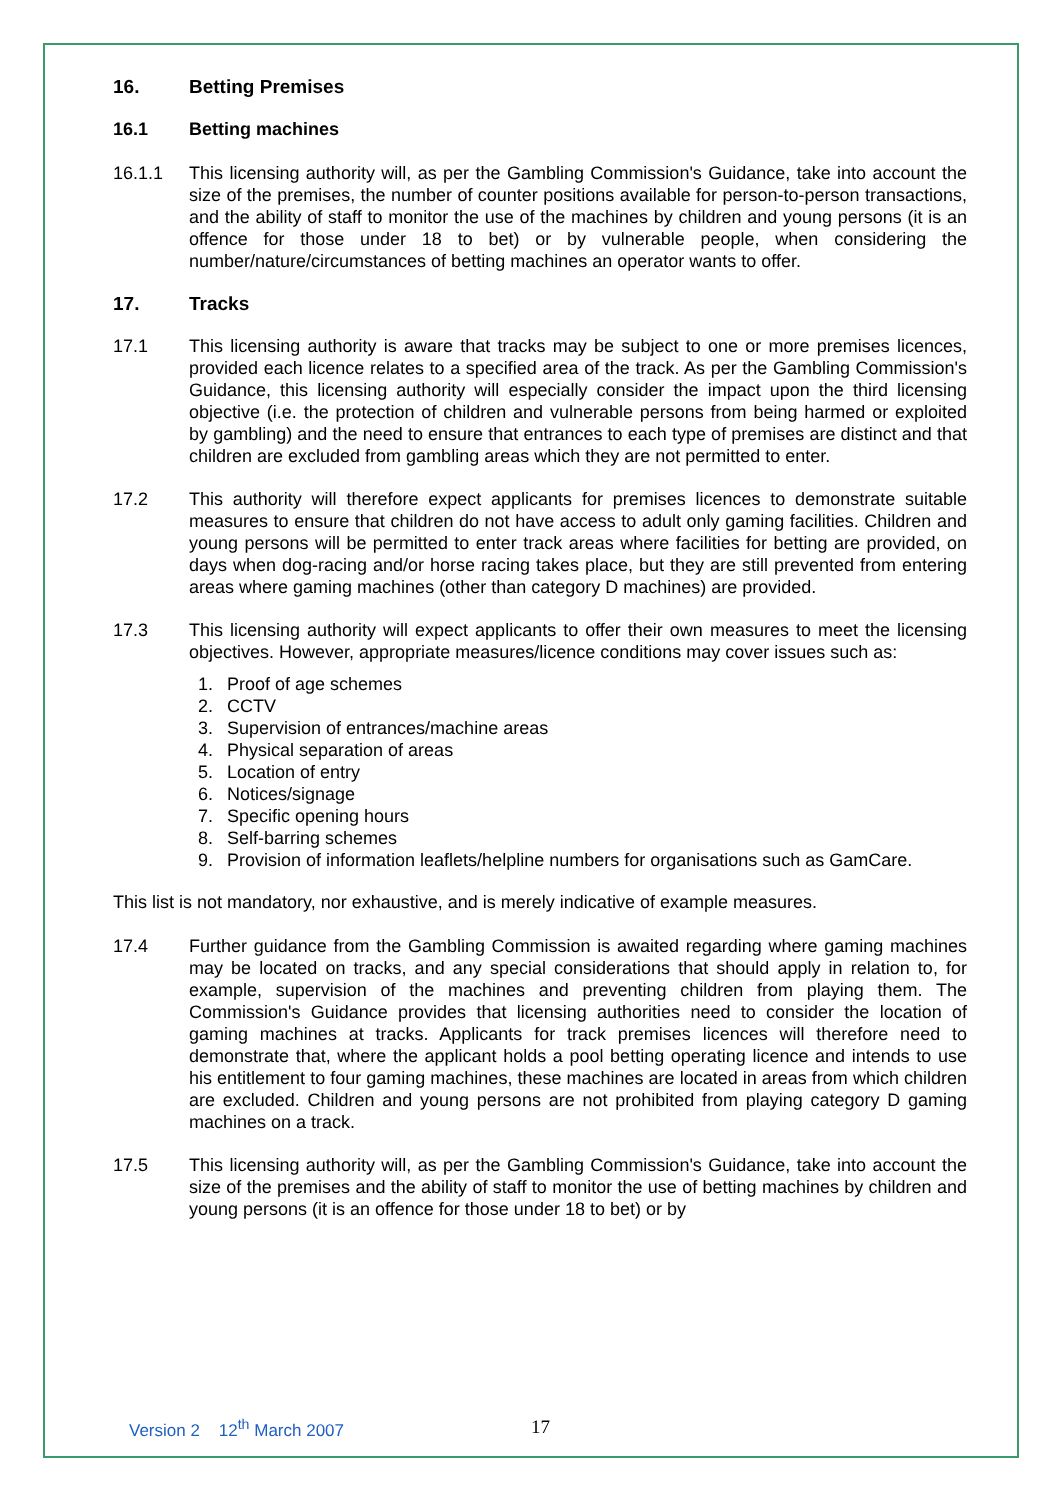16. Betting Premises
16.1 Betting machines
16.1.1 This licensing authority will, as per the Gambling Commission's Guidance, take into account the size of the premises, the number of counter positions available for person-to-person transactions, and the ability of staff to monitor the use of the machines by children and young persons (it is an offence for those under 18 to bet) or by vulnerable people, when considering the number/nature/circumstances of betting machines an operator wants to offer.
17. Tracks
17.1 This licensing authority is aware that tracks may be subject to one or more premises licences, provided each licence relates to a specified area of the track. As per the Gambling Commission's Guidance, this licensing authority will especially consider the impact upon the third licensing objective (i.e. the protection of children and vulnerable persons from being harmed or exploited by gambling) and the need to ensure that entrances to each type of premises are distinct and that children are excluded from gambling areas which they are not permitted to enter.
17.2 This authority will therefore expect applicants for premises licences to demonstrate suitable measures to ensure that children do not have access to adult only gaming facilities. Children and young persons will be permitted to enter track areas where facilities for betting are provided, on days when dog-racing and/or horse racing takes place, but they are still prevented from entering areas where gaming machines (other than category D machines) are provided.
17.3 This licensing authority will expect applicants to offer their own measures to meet the licensing objectives. However, appropriate measures/licence conditions may cover issues such as:
1. Proof of age schemes
2. CCTV
3. Supervision of entrances/machine areas
4. Physical separation of areas
5. Location of entry
6. Notices/signage
7. Specific opening hours
8. Self-barring schemes
9. Provision of information leaflets/helpline numbers for organisations such as GamCare.
This list is not mandatory, nor exhaustive, and is merely indicative of example measures.
17.4 Further guidance from the Gambling Commission is awaited regarding where gaming machines may be located on tracks, and any special considerations that should apply in relation to, for example, supervision of the machines and preventing children from playing them. The Commission's Guidance provides that licensing authorities need to consider the location of gaming machines at tracks. Applicants for track premises licences will therefore need to demonstrate that, where the applicant holds a pool betting operating licence and intends to use his entitlement to four gaming machines, these machines are located in areas from which children are excluded. Children and young persons are not prohibited from playing category D gaming machines on a track.
17.5 This licensing authority will, as per the Gambling Commission's Guidance, take into account the size of the premises and the ability of staff to monitor the use of betting machines by children and young persons (it is an offence for those under 18 to bet) or by
Version 2 12<sup>th</sup> March 2007 17